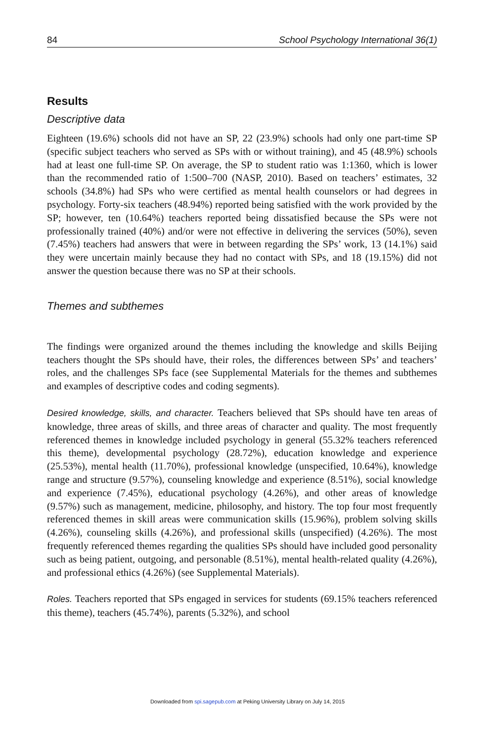84 School Psychology International 36(1)
Results
Descriptive data
Eighteen (19.6%) schools did not have an SP, 22 (23.9%) schools had only one part-time SP (specific subject teachers who served as SPs with or without training), and 45 (48.9%) schools had at least one full-time SP. On average, the SP to student ratio was 1:1360, which is lower than the recommended ratio of 1:500–700 (NASP, 2010). Based on teachers’ estimates, 32 schools (34.8%) had SPs who were certified as mental health counselors or had degrees in psychology. Forty-six teachers (48.94%) reported being satisfied with the work provided by the SP; however, ten (10.64%) teachers reported being dissatisfied because the SPs were not professionally trained (40%) and/or were not effective in delivering the services (50%), seven (7.45%) teachers had answers that were in between regarding the SPs’ work, 13 (14.1%) said they were uncertain mainly because they had no contact with SPs, and 18 (19.15%) did not answer the question because there was no SP at their schools.
Themes and subthemes
The findings were organized around the themes including the knowledge and skills Beijing teachers thought the SPs should have, their roles, the differences between SPs’ and teachers’ roles, and the challenges SPs face (see Supplemental Materials for the themes and subthemes and examples of descriptive codes and coding segments).
Desired knowledge, skills, and character. Teachers believed that SPs should have ten areas of knowledge, three areas of skills, and three areas of character and quality. The most frequently referenced themes in knowledge included psychology in general (55.32% teachers referenced this theme), developmental psychology (28.72%), education knowledge and experience (25.53%), mental health (11.70%), professional knowledge (unspecified, 10.64%), knowledge range and structure (9.57%), counseling knowledge and experience (8.51%), social knowledge and experience (7.45%), educational psychology (4.26%), and other areas of knowledge (9.57%) such as management, medicine, philosophy, and history. The top four most frequently referenced themes in skill areas were communication skills (15.96%), problem solving skills (4.26%), counseling skills (4.26%), and professional skills (unspecified) (4.26%). The most frequently referenced themes regarding the qualities SPs should have included good personality such as being patient, outgoing, and personable (8.51%), mental health-related quality (4.26%), and professional ethics (4.26%) (see Supplemental Materials).
Roles. Teachers reported that SPs engaged in services for students (69.15% teachers referenced this theme), teachers (45.74%), parents (5.32%), and school
Downloaded from spi.sagepub.com at Peking University Library on July 14, 2015